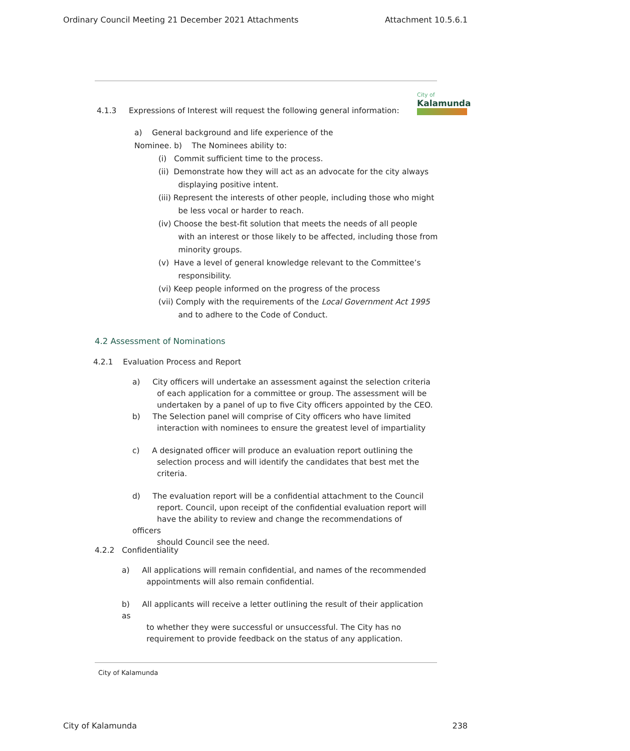Ordinary Council Meeting 21 December 2021 Attachments Attachment 10.5.6.1
City of
Kalamunda
4.1.3 Expressions of Interest will request the following general information:
a) General background and life experience of the
Nominee. b) The Nominees ability to:
(i) Commit sufficient time to the process.
(ii) Demonstrate how they will act as an advocate for the city always
displaying positive intent.
(iii) Represent the interests of other people, including those who might
be less vocal or harder to reach.
(iv) Choose the best-fit solution that meets the needs of all people
with an interest or those likely to be affected, including those from
minority groups.
(v) Have a level of general knowledge relevant to the Committee’s
responsibility.
(vi) Keep people informed on the progress of the process
(vii) Comply with the requirements of the Local Government Act 1995
and to adhere to the Code of Conduct.
4.2 Assessment of Nominations
4.2.1 Evaluation Process and Report
a) City officers will undertake an assessment against the selection criteria
of each application for a committee or group. The assessment will be
undertaken by a panel of up to five City officers appointed by the CEO.
b) The Selection panel will comprise of City officers who have limited
interaction with nominees to ensure the greatest level of impartiality
c) A designated officer will produce an evaluation report outlining the
selection process and will identify the candidates that best met the
criteria.
d) The evaluation report will be a confidential attachment to the Council
report. Council, upon receipt of the confidential evaluation report will
have the ability to review and change the recommendations of officers
should Council see the need.
4.2.2 Confidentiality
a) All applications will remain confidential, and names of the recommended
appointments will also remain confidential.
b) All applicants will receive a letter outlining the result of their application as
to whether they were successful or unsuccessful. The City has no
requirement to provide feedback on the status of any application.
City of Kalamunda
City of Kalamunda 238